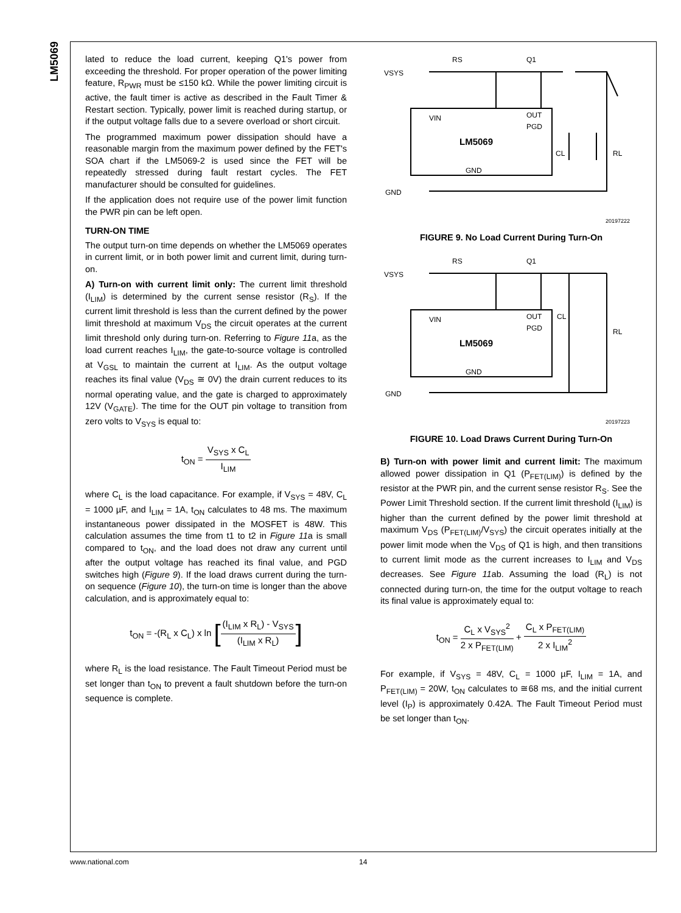LM5069
lated to reduce the load current, keeping Q1's power from exceeding the threshold. For proper operation of the power limiting feature, R<sub>PWR</sub> must be ≤150 kΩ. While the power limiting circuit is active, the fault timer is active as described in the Fault Timer & Restart section. Typically, power limit is reached during startup, or if the output voltage falls due to a severe overload or short circuit.
The programmed maximum power dissipation should have a reasonable margin from the maximum power defined by the FET's SOA chart if the LM5069-2 is used since the FET will be repeatedly stressed during fault restart cycles. The FET manufacturer should be consulted for guidelines.
If the application does not require use of the power limit function the PWR pin can be left open.
TURN-ON TIME
The output turn-on time depends on whether the LM5069 operates in current limit, or in both power limit and current limit, during turn-on.
A) Turn-on with current limit only: The current limit threshold (I<sub>LIM</sub>) is determined by the current sense resistor (R<sub>S</sub>). If the current limit threshold is less than the current defined by the power limit threshold at maximum V<sub>DS</sub> the circuit operates at the current limit threshold only during turn-on. Referring to Figure 11a, as the load current reaches I<sub>LIM</sub>, the gate-to-source voltage is controlled at V<sub>GSL</sub> to maintain the current at I<sub>LIM</sub>. As the output voltage reaches its final value (V<sub>DS</sub> ≅ 0V) the drain current reduces to its normal operating value, and the gate is charged to approximately 12V (V<sub>GATE</sub>). The time for the OUT pin voltage to transition from zero volts to V<sub>SYS</sub> is equal to:
t<sub>ON</sub> = V<sub>SYS</sub> x C<sub>L</sub> I<sub>LIM</sub>
where C<sub>L</sub> is the load capacitance. For example, if V<sub>SYS</sub> = 48V, C<sub>L</sub> = 1000 µF, and I<sub>LIM</sub> = 1A, t<sub>ON</sub> calculates to 48 ms. The maximum instantaneous power dissipated in the MOSFET is 48W. This calculation assumes the time from t1 to t2 in Figure 11a is small compared to t<sub>ON</sub>, and the load does not draw any current until after the output voltage has reached its final value, and PGD switches high (Figure 9). If the load draws current during the turn-on sequence (Figure 10), the turn-on time is longer than the above calculation, and is approximately equal to:
t<sub>ON</sub> = -(R<sub>L</sub> x C<sub>L</sub>) x ln [(I<sub>LIM</sub> x R<sub>L</sub>) - V<sub>SYS</sub> (I<sub>LIM</sub> x R<sub>L</sub>)]
where R<sub>L</sub> is the load resistance. The Fault Timeout Period must be set longer than t<sub>ON</sub> to prevent a fault shutdown before the turn-on sequence is complete.
VSYS
RS
Q1
VIN
OUT
PGD
LM5069
GND
GND
CL
RL
20197222
FIGURE 9. No Load Current During Turn-On
VSYS
RS
Q1
VIN
OUT
PGD
LM5069
GND
GND
CL
RL
20197223
FIGURE 10. Load Draws Current During Turn-On
B) Turn-on with power limit and current limit: The maximum allowed power dissipation in Q1 (P<sub>FET(LIM)</sub>) is defined by the resistor at the PWR pin, and the current sense resistor R<sub>S</sub>. See the Power Limit Threshold section. If the current limit threshold (I<sub>LIM</sub>) is higher than the current defined by the power limit threshold at maximum V<sub>DS</sub> (P<sub>FET(LIM)</sub>/V<sub>SYS</sub>) the circuit operates initially at the power limit mode when the V<sub>DS</sub> of Q1 is high, and then transitions to current limit mode as the current increases to I<sub>LIM</sub> and V<sub>DS</sub> decreases. See Figure 11ab. Assuming the load (R<sub>L</sub>) is not connected during turn-on, the time for the output voltage to reach its final value is approximately equal to:
t<sub>ON</sub> = C<sub>L</sub> x V<sub>SYS</sub><sup>2</sup> 2 x P<sub>FET(LIM)</sub> + C<sub>L</sub> x P<sub>FET(LIM)</sub> 2 x I<sub>LIM</sub><sup>2</sup>
For example, if V<sub>SYS</sub> = 48V, C<sub>L</sub> = 1000 µF, I<sub>LIM</sub> = 1A, and P<sub>FET(LIM)</sub> = 20W, t<sub>ON</sub> calculates to ≅68 ms, and the initial current level (I<sub>P</sub>) is approximately 0.42A. The Fault Timeout Period must be set longer than t<sub>ON</sub>.
www.national.com 14